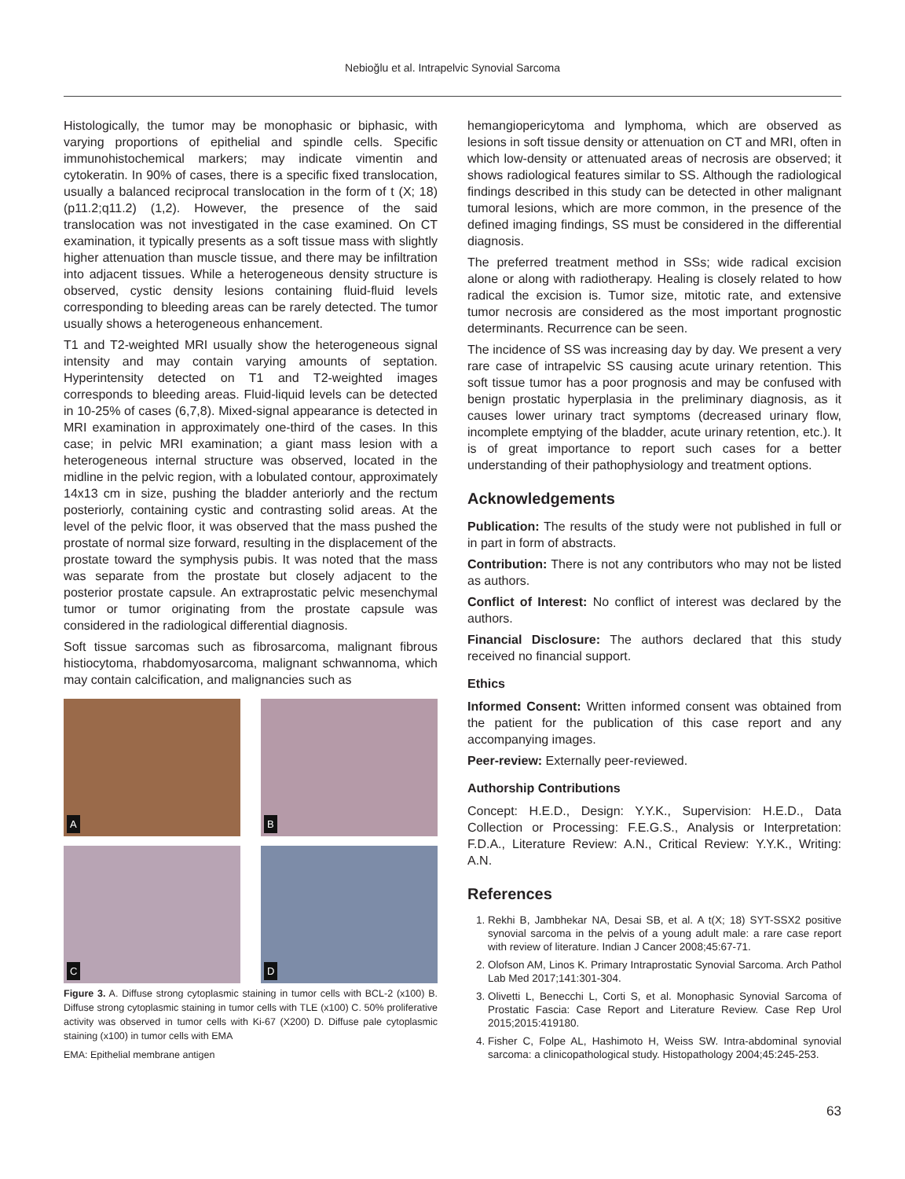Nebioğlu et al. Intrapelvic Synovial Sarcoma
Histologically, the tumor may be monophasic or biphasic, with varying proportions of epithelial and spindle cells. Specific immunohistochemical markers; may indicate vimentin and cytokeratin. In 90% of cases, there is a specific fixed translocation, usually a balanced reciprocal translocation in the form of t (X; 18) (p11.2;q11.2) (1,2). However, the presence of the said translocation was not investigated in the case examined. On CT examination, it typically presents as a soft tissue mass with slightly higher attenuation than muscle tissue, and there may be infiltration into adjacent tissues. While a heterogeneous density structure is observed, cystic density lesions containing fluid-fluid levels corresponding to bleeding areas can be rarely detected. The tumor usually shows a heterogeneous enhancement.
T1 and T2-weighted MRI usually show the heterogeneous signal intensity and may contain varying amounts of septation. Hyperintensity detected on T1 and T2-weighted images corresponds to bleeding areas. Fluid-liquid levels can be detected in 10-25% of cases (6,7,8). Mixed-signal appearance is detected in MRI examination in approximately one-third of the cases. In this case; in pelvic MRI examination; a giant mass lesion with a heterogeneous internal structure was observed, located in the midline in the pelvic region, with a lobulated contour, approximately 14x13 cm in size, pushing the bladder anteriorly and the rectum posteriorly, containing cystic and contrasting solid areas. At the level of the pelvic floor, it was observed that the mass pushed the prostate of normal size forward, resulting in the displacement of the prostate toward the symphysis pubis. It was noted that the mass was separate from the prostate but closely adjacent to the posterior prostate capsule. An extraprostatic pelvic mesenchymal tumor or tumor originating from the prostate capsule was considered in the radiological differential diagnosis.
Soft tissue sarcomas such as fibrosarcoma, malignant fibrous histiocytoma, rhabdomyosarcoma, malignant schwannoma, which may contain calcification, and malignancies such as
A
B
C
D
Figure 3. A. Diffuse strong cytoplasmic staining in tumor cells with BCL-2 (x100) B. Diffuse strong cytoplasmic staining in tumor cells with TLE (x100) C. 50% proliferative activity was observed in tumor cells with Ki-67 (X200) D. Diffuse pale cytoplasmic staining (x100) in tumor cells with EMA
EMA: Epithelial membrane antigen
hemangiopericytoma and lymphoma, which are observed as lesions in soft tissue density or attenuation on CT and MRI, often in which low-density or attenuated areas of necrosis are observed; it shows radiological features similar to SS. Although the radiological findings described in this study can be detected in other malignant tumoral lesions, which are more common, in the presence of the defined imaging findings, SS must be considered in the differential diagnosis.
The preferred treatment method in SSs; wide radical excision alone or along with radiotherapy. Healing is closely related to how radical the excision is. Tumor size, mitotic rate, and extensive tumor necrosis are considered as the most important prognostic determinants. Recurrence can be seen.
The incidence of SS was increasing day by day. We present a very rare case of intrapelvic SS causing acute urinary retention. This soft tissue tumor has a poor prognosis and may be confused with benign prostatic hyperplasia in the preliminary diagnosis, as it causes lower urinary tract symptoms (decreased urinary flow, incomplete emptying of the bladder, acute urinary retention, etc.). It is of great importance to report such cases for a better understanding of their pathophysiology and treatment options.
Acknowledgements
Publication: The results of the study were not published in full or in part in form of abstracts.
Contribution: There is not any contributors who may not be listed as authors.
Conflict of Interest: No conflict of interest was declared by the authors.
Financial Disclosure: The authors declared that this study received no financial support.
Ethics
Informed Consent: Written informed consent was obtained from the patient for the publication of this case report and any accompanying images.
Peer-review: Externally peer-reviewed.
Authorship Contributions
Concept: H.E.D., Design: Y.Y.K., Supervision: H.E.D., Data Collection or Processing: F.E.G.S., Analysis or Interpretation: F.D.A., Literature Review: A.N., Critical Review: Y.Y.K., Writing: A.N.
References
1. Rekhi B, Jambhekar NA, Desai SB, et al. A t(X; 18) SYT-SSX2 positive synovial sarcoma in the pelvis of a young adult male: a rare case report with review of literature. Indian J Cancer 2008;45:67-71.
2. Olofson AM, Linos K. Primary Intraprostatic Synovial Sarcoma. Arch Pathol Lab Med 2017;141:301-304.
3. Olivetti L, Benecchi L, Corti S, et al. Monophasic Synovial Sarcoma of Prostatic Fascia: Case Report and Literature Review. Case Rep Urol 2015;2015:419180.
4. Fisher C, Folpe AL, Hashimoto H, Weiss SW. Intra-abdominal synovial sarcoma: a clinicopathological study. Histopathology 2004;45:245-253.
63